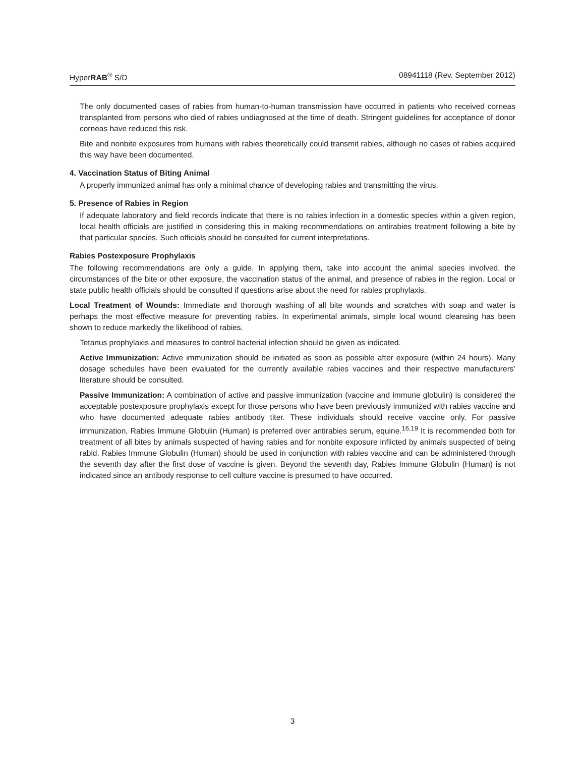HyperRAB<sup>®</sup> S/D 08941118 (Rev. September 2012)
The only documented cases of rabies from human-to-human transmission have occurred in patients who received corneas transplanted from persons who died of rabies undiagnosed at the time of death. Stringent guidelines for acceptance of donor corneas have reduced this risk.
Bite and nonbite exposures from humans with rabies theoretically could transmit rabies, although no cases of rabies acquired this way have been documented.
4. Vaccination Status of Biting Animal
A properly immunized animal has only a minimal chance of developing rabies and transmitting the virus.
5. Presence of Rabies in Region
If adequate laboratory and field records indicate that there is no rabies infection in a domestic species within a given region, local health officials are justified in considering this in making recommendations on antirabies treatment following a bite by that particular species. Such officials should be consulted for current interpretations.
Rabies Postexposure Prophylaxis
The following recommendations are only a guide. In applying them, take into account the animal species involved, the circumstances of the bite or other exposure, the vaccination status of the animal, and presence of rabies in the region. Local or state public health officials should be consulted if questions arise about the need for rabies prophylaxis.
Local Treatment of Wounds: Immediate and thorough washing of all bite wounds and scratches with soap and water is perhaps the most effective measure for preventing rabies. In experimental animals, simple local wound cleansing has been shown to reduce markedly the likelihood of rabies.
Tetanus prophylaxis and measures to control bacterial infection should be given as indicated.
Active Immunization: Active immunization should be initiated as soon as possible after exposure (within 24 hours). Many dosage schedules have been evaluated for the currently available rabies vaccines and their respective manufacturers’ literature should be consulted.
Passive Immunization: A combination of active and passive immunization (vaccine and immune globulin) is considered the acceptable postexposure prophylaxis except for those persons who have been previously immunized with rabies vaccine and who have documented adequate rabies antibody titer. These individuals should receive vaccine only. For passive immunization, Rabies Immune Globulin (Human) is preferred over antirabies serum, equine.<sup>16,19</sup> It is recommended both for treatment of all bites by animals suspected of having rabies and for nonbite exposure inflicted by animals suspected of being rabid. Rabies Immune Globulin (Human) should be used in conjunction with rabies vaccine and can be administered through the seventh day after the first dose of vaccine is given. Beyond the seventh day, Rabies Immune Globulin (Human) is not indicated since an antibody response to cell culture vaccine is presumed to have occurred.
3